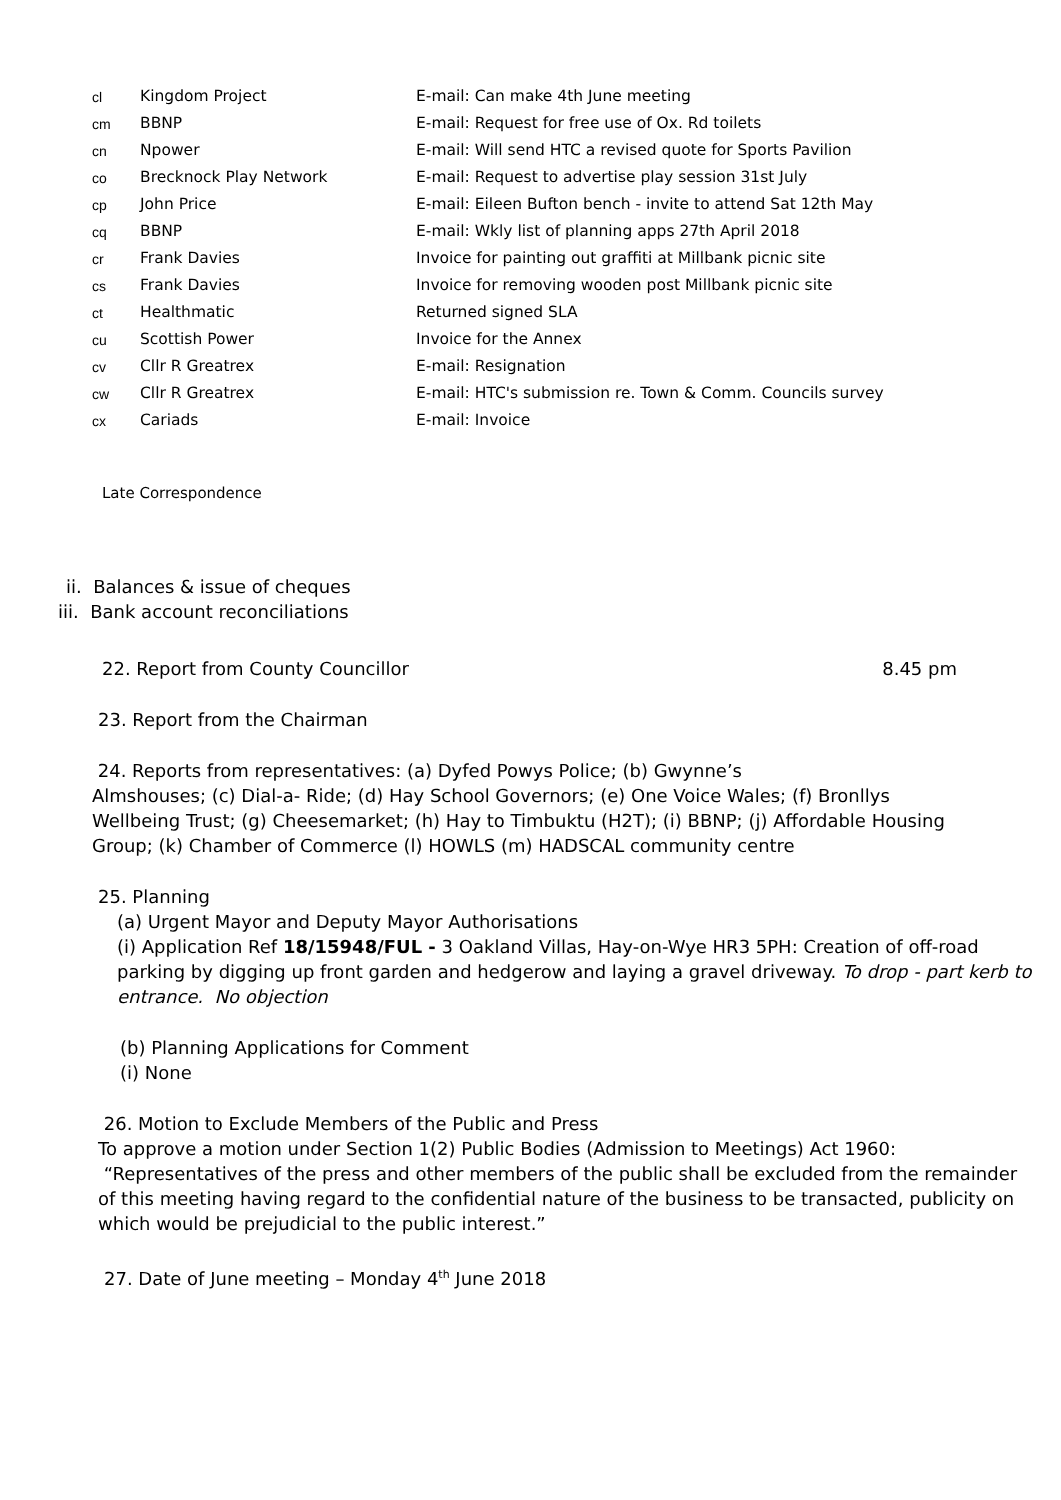| cl | Kingdom Project | E-mail: Can make 4th June meeting |
| cm | BBNP | E-mail: Request for free use of Ox. Rd toilets |
| cn | Npower | E-mail: Will send HTC a revised quote for Sports Pavilion |
| co | Brecknock Play Network | E-mail: Request to advertise play session 31st July |
| cp | John Price | E-mail: Eileen Bufton bench - invite to attend Sat 12th May |
| cq | BBNP | E-mail: Wkly list of planning apps 27th April 2018 |
| cr | Frank Davies | Invoice for painting out graffiti at Millbank picnic site |
| cs | Frank Davies | Invoice for removing wooden post Millbank picnic site |
| ct | Healthmatic | Returned signed SLA |
| cu | Scottish Power | Invoice for the Annex |
| cv | Cllr R Greatrex | E-mail: Resignation |
| cw | Cllr R Greatrex | E-mail: HTC's submission re. Town & Comm. Councils survey |
| cx | Cariads | E-mail: Invoice |
Late Correspondence
ii. Balances & issue of cheques
iii. Bank account reconciliations
22. Report from County Councillor 8.45 pm
23. Report from the Chairman
24. Reports from representatives: (a) Dyfed Powys Police; (b) Gwynne’s
Almshouses; (c) Dial-a- Ride; (d) Hay School Governors; (e) One Voice Wales; (f) Bronllys Wellbeing Trust; (g) Cheesemarket; (h) Hay to Timbuktu (H2T); (i) BBNP; (j) Affordable Housing Group; (k) Chamber of Commerce (l) HOWLS (m) HADSCAL community centre
25. Planning
(a) Urgent Mayor and Deputy Mayor Authorisations
(i) Application Ref 18/15948/FUL - 3 Oakland Villas, Hay-on-Wye HR3 5PH: Creation of off-road parking by digging up front garden and hedgerow and laying a gravel driveway. To drop - part kerb to entrance. No objection
(b) Planning Applications for Comment
(i) None
26. Motion to Exclude Members of the Public and Press
To approve a motion under Section 1(2) Public Bodies (Admission to Meetings) Act 1960: “Representatives of the press and other members of the public shall be excluded from the remainder of this meeting having regard to the confidential nature of the business to be transacted, publicity on which would be prejudicial to the public interest.”
27. Date of June meeting – Monday 4<sup>th</sup> June 2018